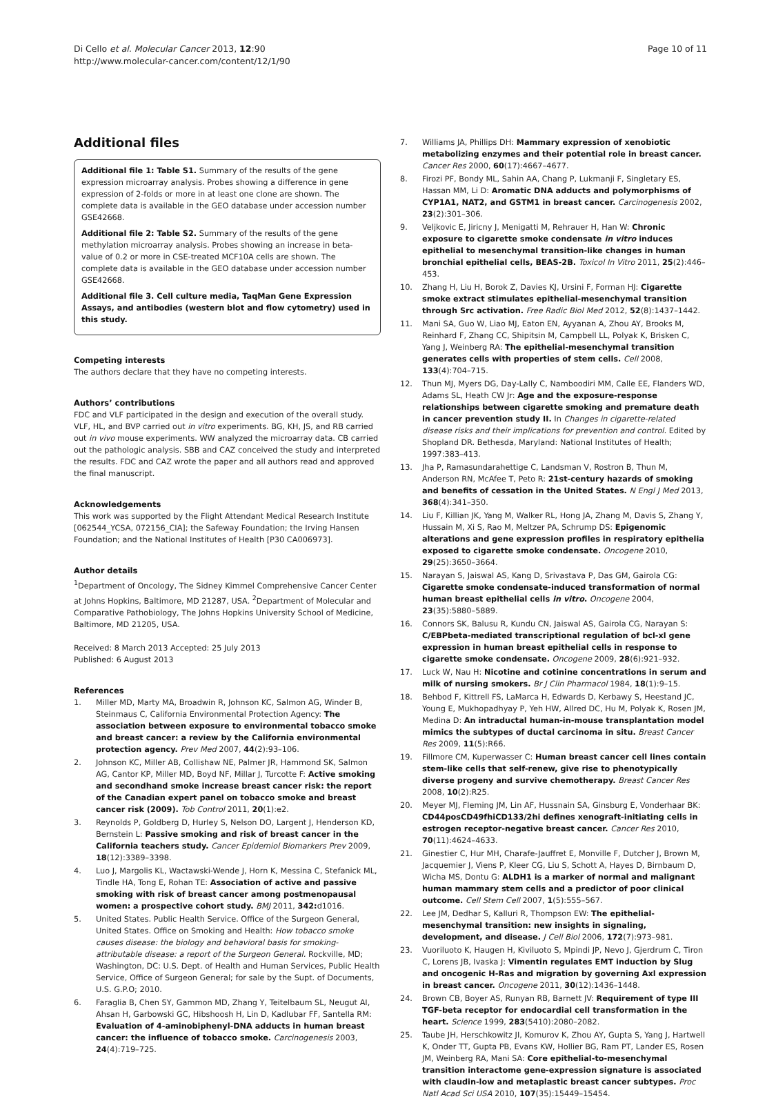Di Cello et al. Molecular Cancer 2013, 12:90
http://www.molecular-cancer.com/content/12/1/90
Page 10 of 11
Additional files
Additional file 1: Table S1. Summary of the results of the gene expression microarray analysis. Probes showing a difference in gene expression of 2-folds or more in at least one clone are shown. The complete data is available in the GEO database under accession number GSE42668.
Additional file 2: Table S2. Summary of the results of the gene methylation microarray analysis. Probes showing an increase in beta-value of 0.2 or more in CSE-treated MCF10A cells are shown. The complete data is available in the GEO database under accession number GSE42668.
Additional file 3. Cell culture media, TaqMan Gene Expression Assays, and antibodies (western blot and flow cytometry) used in this study.
Competing interests
The authors declare that they have no competing interests.
Authors’ contributions
FDC and VLF participated in the design and execution of the overall study. VLF, HL, and BVP carried out in vitro experiments. BG, KH, JS, and RB carried out in vivo mouse experiments. WW analyzed the microarray data. CB carried out the pathologic analysis. SBB and CAZ conceived the study and interpreted the results. FDC and CAZ wrote the paper and all authors read and approved the final manuscript.
Acknowledgements
This work was supported by the Flight Attendant Medical Research Institute [062544_YCSA, 072156_CIA]; the Safeway Foundation; the Irving Hansen Foundation; and the National Institutes of Health [P30 CA006973].
Author details
<sup>1</sup> Department of Oncology, The Sidney Kimmel Comprehensive Cancer Center at Johns Hopkins, Baltimore, MD 21287, USA. <sup>2</sup>Department of Molecular and Comparative Pathobiology, The Johns Hopkins University School of Medicine, Baltimore, MD 21205, USA.
Received: 8 March 2013 Accepted: 25 July 2013
Published: 6 August 2013
References
1. Miller MD, Marty MA, Broadwin R, Johnson KC, Salmon AG, Winder B, Steinmaus C, California Environmental Protection Agency: The association between exposure to environmental tobacco smoke and breast cancer: a review by the California environmental protection agency. Prev Med 2007, 44(2):93–106.
2. Johnson KC, Miller AB, Collishaw NE, Palmer JR, Hammond SK, Salmon AG, Cantor KP, Miller MD, Boyd NF, Millar J, Turcotte F: Active smoking and secondhand smoke increase breast cancer risk: the report of the Canadian expert panel on tobacco smoke and breast cancer risk (2009). Tob Control 2011, 20(1):e2.
3. Reynolds P, Goldberg D, Hurley S, Nelson DO, Largent J, Henderson KD, Bernstein L: Passive smoking and risk of breast cancer in the California teachers study. Cancer Epidemiol Biomarkers Prev 2009, 18(12):3389–3398.
4. Luo J, Margolis KL, Wactawski-Wende J, Horn K, Messina C, Stefanick ML, Tindle HA, Tong E, Rohan TE: Association of active and passive smoking with risk of breast cancer among postmenopausal women: a prospective cohort study. BMJ 2011, 342: d1016.
5. United States. Public Health Service. Office of the Surgeon General, United States. Office on Smoking and Health: How tobacco smoke causes disease: the biology and behavioral basis for smoking-attributable disease: a report of the Surgeon General. Rockville, MD; Washington, DC: U.S. Dept. of Health and Human Services, Public Health Service, Office of Surgeon General; for sale by the Supt. of Documents, U.S. G.P.O; 2010.
6. Faraglia B, Chen SY, Gammon MD, Zhang Y, Teitelbaum SL, Neugut AI, Ahsan H, Garbowski GC, Hibshoosh H, Lin D, Kadlubar FF, Santella RM: Evaluation of 4-aminobiphenyl-DNA adducts in human breast cancer: the influence of tobacco smoke. Carcinogenesis 2003, 24(4):719–725.
7. Williams JA, Phillips DH: Mammary expression of xenobiotic metabolizing enzymes and their potential role in breast cancer. Cancer Res 2000, 60(17):4667–4677.
8. Firozi PF, Bondy ML, Sahin AA, Chang P, Lukmanji F, Singletary ES, Hassan MM, Li D: Aromatic DNA adducts and polymorphisms of CYP1A1, NAT2, and GSTM1 in breast cancer. Carcinogenesis 2002, 23(2):301–306.
9. Veljkovic E, Jiricny J, Menigatti M, Rehrauer H, Han W: Chronic exposure to cigarette smoke condensate in vitro induces epithelial to mesenchymal transition-like changes in human bronchial epithelial cells, BEAS-2B. Toxicol In Vitro 2011, 25(2):446–453.
10. Zhang H, Liu H, Borok Z, Davies KJ, Ursini F, Forman HJ: Cigarette smoke extract stimulates epithelial-mesenchymal transition through Src activation. Free Radic Biol Med 2012, 52(8):1437–1442.
11. Mani SA, Guo W, Liao MJ, Eaton EN, Ayyanan A, Zhou AY, Brooks M, Reinhard F, Zhang CC, Shipitsin M, Campbell LL, Polyak K, Brisken C, Yang J, Weinberg RA: The epithelial-mesenchymal transition generates cells with properties of stem cells. Cell 2008, 133(4):704–715.
12. Thun MJ, Myers DG, Day-Lally C, Namboodiri MM, Calle EE, Flanders WD, Adams SL, Heath CW Jr: Age and the exposure-response relationships between cigarette smoking and premature death in cancer prevention study II. In Changes in cigarette-related disease risks and their implications for prevention and control. Edited by Shopland DR. Bethesda, Maryland: National Institutes of Health; 1997:383–413.
13. Jha P, Ramasundarahettige C, Landsman V, Rostron B, Thun M, Anderson RN, McAfee T, Peto R: 21st-century hazards of smoking and benefits of cessation in the United States. N Engl J Med 2013, 368(4):341–350.
14. Liu F, Killian JK, Yang M, Walker RL, Hong JA, Zhang M, Davis S, Zhang Y, Hussain M, Xi S, Rao M, Meltzer PA, Schrump DS: Epigenomic alterations and gene expression profiles in respiratory epithelia exposed to cigarette smoke condensate. Oncogene 2010, 29(25):3650–3664.
15. Narayan S, Jaiswal AS, Kang D, Srivastava P, Das GM, Gairola CG: Cigarette smoke condensate-induced transformation of normal human breast epithelial cells in vitro. Oncogene 2004, 23(35):5880–5889.
16. Connors SK, Balusu R, Kundu CN, Jaiswal AS, Gairola CG, Narayan S: C/EBPbeta-mediated transcriptional regulation of bcl-xl gene expression in human breast epithelial cells in response to cigarette smoke condensate. Oncogene 2009, 28(6):921–932.
17. Luck W, Nau H: Nicotine and cotinine concentrations in serum and milk of nursing smokers. Br J Clin Pharmacol 1984, 18(1):9–15.
18. Behbod F, Kittrell FS, LaMarca H, Edwards D, Kerbawy S, Heestand JC, Young E, Mukhopadhyay P, Yeh HW, Allred DC, Hu M, Polyak K, Rosen JM, Medina D: An intraductal human-in-mouse transplantation model mimics the subtypes of ductal carcinoma in situ. Breast Cancer Res 2009, 11(5):R66.
19. Fillmore CM, Kuperwasser C: Human breast cancer cell lines contain stem-like cells that self-renew, give rise to phenotypically diverse progeny and survive chemotherapy. Breast Cancer Res 2008, 10(2):R25.
20. Meyer MJ, Fleming JM, Lin AF, Hussnain SA, Ginsburg E, Vonderhaar BK: CD44posCD49fhiCD133/2hi defines xenograft-initiating cells in estrogen receptor-negative breast cancer. Cancer Res 2010, 70(11):4624–4633.
21. Ginestier C, Hur MH, Charafe-Jauffret E, Monville F, Dutcher J, Brown M, Jacquemier J, Viens P, Kleer CG, Liu S, Schott A, Hayes D, Birnbaum D, Wicha MS, Dontu G: ALDH1 is a marker of normal and malignant human mammary stem cells and a predictor of poor clinical outcome. Cell Stem Cell 2007, 1(5):555–567.
22. Lee JM, Dedhar S, Kalluri R, Thompson EW: The epithelial-mesenchymal transition: new insights in signaling, development, and disease. J Cell Biol 2006, 172(7):973–981.
23. Vuoriluoto K, Haugen H, Kiviluoto S, Mpindi JP, Nevo J, Gjerdrum C, Tiron C, Lorens JB, Ivaska J: Vimentin regulates EMT induction by Slug and oncogenic H-Ras and migration by governing Axl expression in breast cancer. Oncogene 2011, 30(12):1436–1448.
24. Brown CB, Boyer AS, Runyan RB, Barnett JV: Requirement of type III TGF-beta receptor for endocardial cell transformation in the heart. Science 1999, 283(5410):2080–2082.
25. Taube JH, Herschkowitz JI, Komurov K, Zhou AY, Gupta S, Yang J, Hartwell K, Onder TT, Gupta PB, Evans KW, Hollier BG, Ram PT, Lander ES, Rosen JM, Weinberg RA, Mani SA: Core epithelial-to-mesenchymal transition interactome gene-expression signature is associated with claudin-low and metaplastic breast cancer subtypes. Proc Natl Acad Sci USA 2010, 107(35):15449–15454.